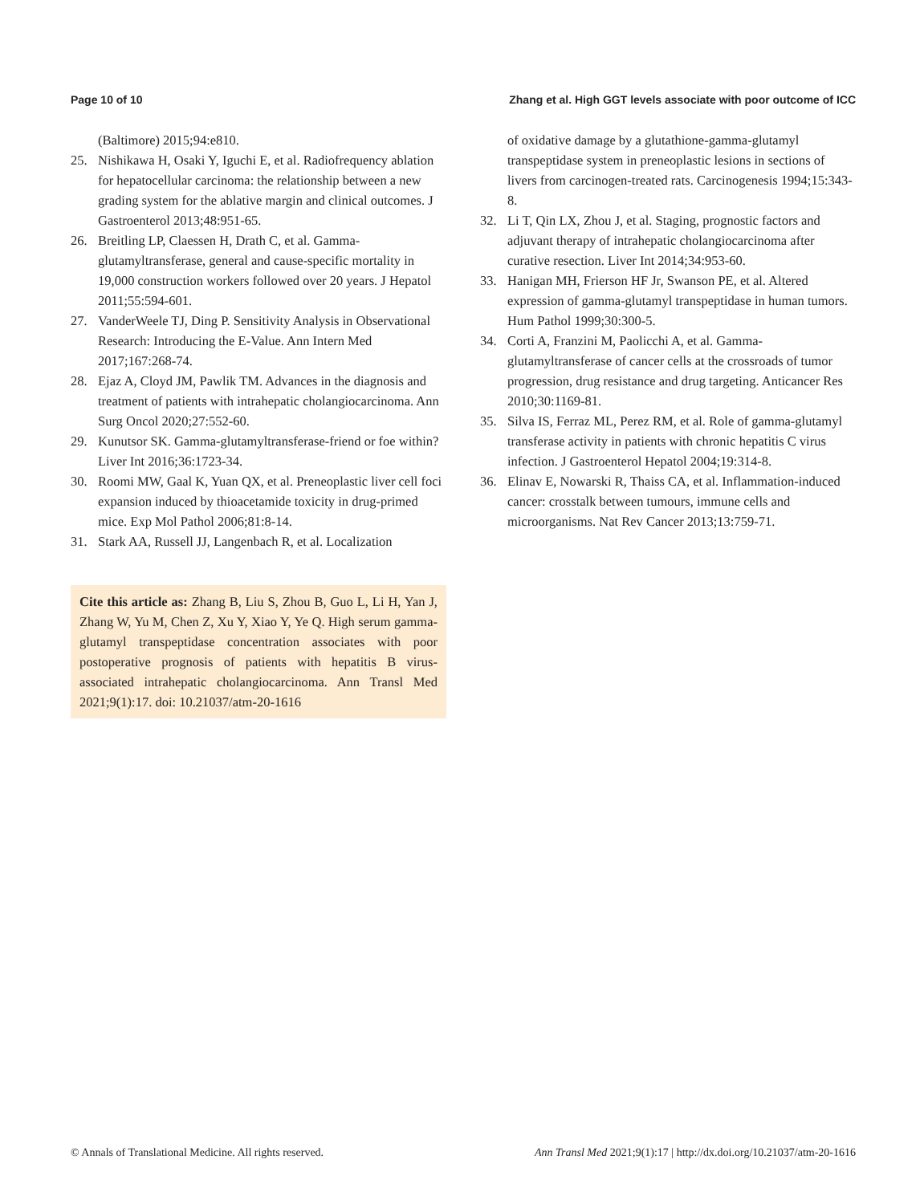Page 10 of 10 Zhang et al. High GGT levels associate with poor outcome of ICC
(Baltimore) 2015;94:e810.
25. Nishikawa H, Osaki Y, Iguchi E, et al. Radiofrequency ablation for hepatocellular carcinoma: the relationship between a new grading system for the ablative margin and clinical outcomes. J Gastroenterol 2013;48:951-65.
26. Breitling LP, Claessen H, Drath C, et al. Gamma-glutamyltransferase, general and cause-specific mortality in 19,000 construction workers followed over 20 years. J Hepatol 2011;55:594-601.
27. VanderWeele TJ, Ding P. Sensitivity Analysis in Observational Research: Introducing the E-Value. Ann Intern Med 2017;167:268-74.
28. Ejaz A, Cloyd JM, Pawlik TM. Advances in the diagnosis and treatment of patients with intrahepatic cholangiocarcinoma. Ann Surg Oncol 2020;27:552-60.
29. Kunutsor SK. Gamma-glutamyltransferase-friend or foe within? Liver Int 2016;36:1723-34.
30. Roomi MW, Gaal K, Yuan QX, et al. Preneoplastic liver cell foci expansion induced by thioacetamide toxicity in drug-primed mice. Exp Mol Pathol 2006;81:8-14.
31. Stark AA, Russell JJ, Langenbach R, et al. Localization
Cite this article as: Zhang B, Liu S, Zhou B, Guo L, Li H, Yan J, Zhang W, Yu M, Chen Z, Xu Y, Xiao Y, Ye Q. High serum gamma-glutamyl transpeptidase concentration associates with poor postoperative prognosis of patients with hepatitis B virus-associated intrahepatic cholangiocarcinoma. Ann Transl Med 2021;9(1):17. doi: 10.21037/atm-20-1616
of oxidative damage by a glutathione-gamma-glutamyl transpeptidase system in preneoplastic lesions in sections of livers from carcinogen-treated rats. Carcinogenesis 1994;15:343-8.
32. Li T, Qin LX, Zhou J, et al. Staging, prognostic factors and adjuvant therapy of intrahepatic cholangiocarcinoma after curative resection. Liver Int 2014;34:953-60.
33. Hanigan MH, Frierson HF Jr, Swanson PE, et al. Altered expression of gamma-glutamyl transpeptidase in human tumors. Hum Pathol 1999;30:300-5.
34. Corti A, Franzini M, Paolicchi A, et al. Gamma-glutamyltransferase of cancer cells at the crossroads of tumor progression, drug resistance and drug targeting. Anticancer Res 2010;30:1169-81.
35. Silva IS, Ferraz ML, Perez RM, et al. Role of gamma-glutamyl transferase activity in patients with chronic hepatitis C virus infection. J Gastroenterol Hepatol 2004;19:314-8.
36. Elinav E, Nowarski R, Thaiss CA, et al. Inflammation-induced cancer: crosstalk between tumours, immune cells and microorganisms. Nat Rev Cancer 2013;13:759-71.
© Annals of Translational Medicine. All rights reserved. Ann Transl Med 2021;9(1):17 | http://dx.doi.org/10.21037/atm-20-1616